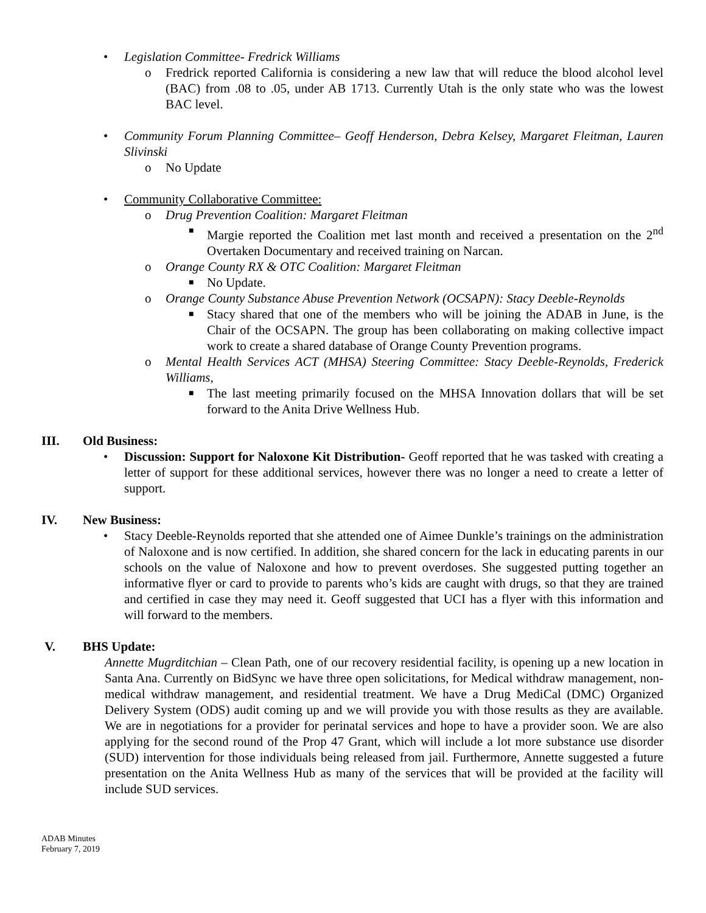• Legislation Committee- Fredrick Williams
o Fredrick reported California is considering a new law that will reduce the blood alcohol level (BAC) from .08 to .05, under AB 1713. Currently Utah is the only state who was the lowest BAC level.
• Community Forum Planning Committee– Geoff Henderson, Debra Kelsey, Margaret Fleitman, Lauren Slivinski
o No Update
• Community Collaborative Committee:
o Drug Prevention Coalition: Margaret Fleitman
■ Margie reported the Coalition met last month and received a presentation on the 2<sup>nd</sup> Overtaken Documentary and received training on Narcan.
o Orange County RX & OTC Coalition: Margaret Fleitman
■ No Update.
o Orange County Substance Abuse Prevention Network (OCSAPN): Stacy Deeble-Reynolds
■ Stacy shared that one of the members who will be joining the ADAB in June, is the Chair of the OCSAPN. The group has been collaborating on making collective impact work to create a shared database of Orange County Prevention programs.
o Mental Health Services ACT (MHSA) Steering Committee: Stacy Deeble-Reynolds, Frederick Williams,
■ The last meeting primarily focused on the MHSA Innovation dollars that will be set forward to the Anita Drive Wellness Hub.
III. Old Business:
• Discussion: Support for Naloxone Kit Distribution- Geoff reported that he was tasked with creating a letter of support for these additional services, however there was no longer a need to create a letter of support.
IV. New Business:
• Stacy Deeble-Reynolds reported that she attended one of Aimee Dunkle’s trainings on the administration of Naloxone and is now certified. In addition, she shared concern for the lack in educating parents in our schools on the value of Naloxone and how to prevent overdoses. She suggested putting together an informative flyer or card to provide to parents who’s kids are caught with drugs, so that they are trained and certified in case they may need it. Geoff suggested that UCI has a flyer with this information and will forward to the members.
V. BHS Update:
Annette Mugrditchian – Clean Path, one of our recovery residential facility, is opening up a new location in Santa Ana. Currently on BidSync we have three open solicitations, for Medical withdraw management, non-medical withdraw management, and residential treatment. We have a Drug MediCal (DMC) Organized Delivery System (ODS) audit coming up and we will provide you with those results as they are available. We are in negotiations for a provider for perinatal services and hope to have a provider soon. We are also applying for the second round of the Prop 47 Grant, which will include a lot more substance use disorder (SUD) intervention for those individuals being released from jail. Furthermore, Annette suggested a future presentation on the Anita Wellness Hub as many of the services that will be provided at the facility will include SUD services.
ADAB Minutes
February 7, 2019